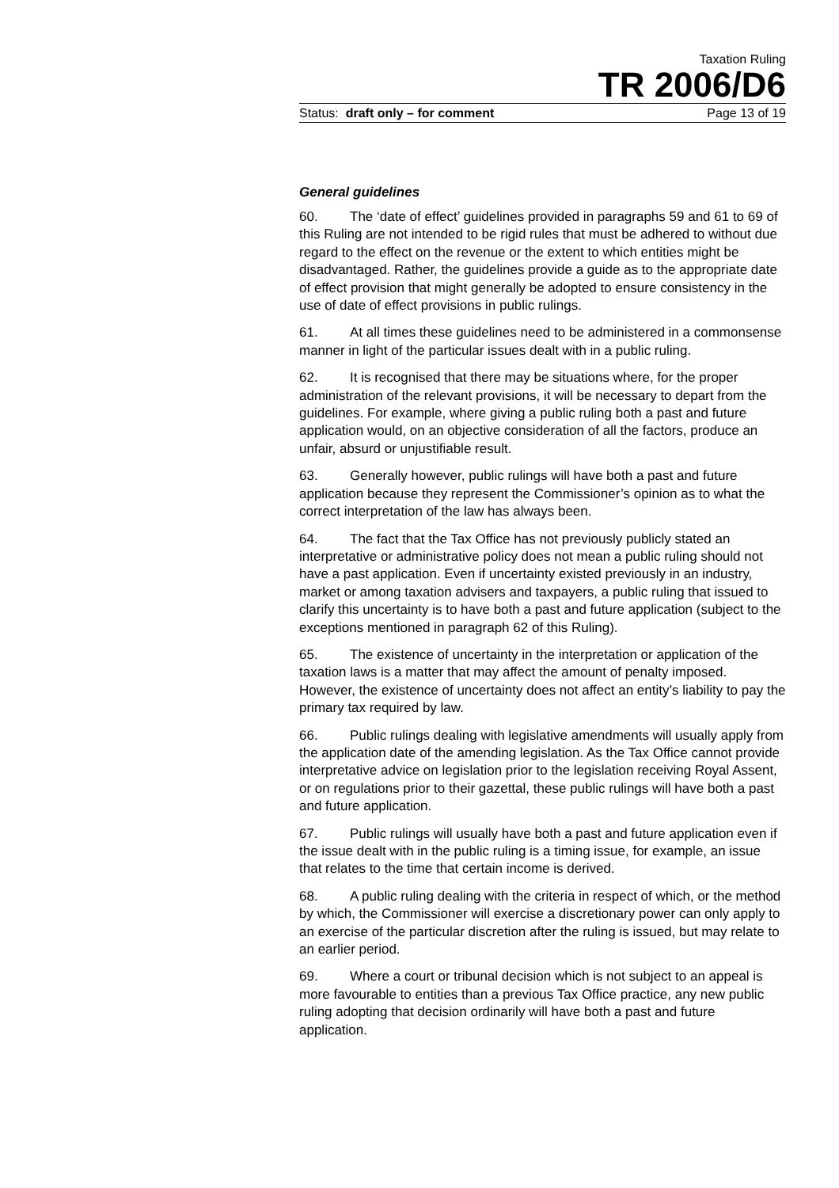Taxation Ruling
TR 2006/D6
Status: draft only – for comment Page 13 of 19
General guidelines
60. The ‘date of effect’ guidelines provided in paragraphs 59 and 61 to 69 of this Ruling are not intended to be rigid rules that must be adhered to without due regard to the effect on the revenue or the extent to which entities might be disadvantaged. Rather, the guidelines provide a guide as to the appropriate date of effect provision that might generally be adopted to ensure consistency in the use of date of effect provisions in public rulings.
61. At all times these guidelines need to be administered in a commonsense manner in light of the particular issues dealt with in a public ruling.
62. It is recognised that there may be situations where, for the proper administration of the relevant provisions, it will be necessary to depart from the guidelines. For example, where giving a public ruling both a past and future application would, on an objective consideration of all the factors, produce an unfair, absurd or unjustifiable result.
63. Generally however, public rulings will have both a past and future application because they represent the Commissioner’s opinion as to what the correct interpretation of the law has always been.
64. The fact that the Tax Office has not previously publicly stated an interpretative or administrative policy does not mean a public ruling should not have a past application. Even if uncertainty existed previously in an industry, market or among taxation advisers and taxpayers, a public ruling that issued to clarify this uncertainty is to have both a past and future application (subject to the exceptions mentioned in paragraph 62 of this Ruling).
65. The existence of uncertainty in the interpretation or application of the taxation laws is a matter that may affect the amount of penalty imposed. However, the existence of uncertainty does not affect an entity’s liability to pay the primary tax required by law.
66. Public rulings dealing with legislative amendments will usually apply from the application date of the amending legislation. As the Tax Office cannot provide interpretative advice on legislation prior to the legislation receiving Royal Assent, or on regulations prior to their gazettal, these public rulings will have both a past and future application.
67. Public rulings will usually have both a past and future application even if the issue dealt with in the public ruling is a timing issue, for example, an issue that relates to the time that certain income is derived.
68. A public ruling dealing with the criteria in respect of which, or the method by which, the Commissioner will exercise a discretionary power can only apply to an exercise of the particular discretion after the ruling is issued, but may relate to an earlier period.
69. Where a court or tribunal decision which is not subject to an appeal is more favourable to entities than a previous Tax Office practice, any new public ruling adopting that decision ordinarily will have both a past and future application.